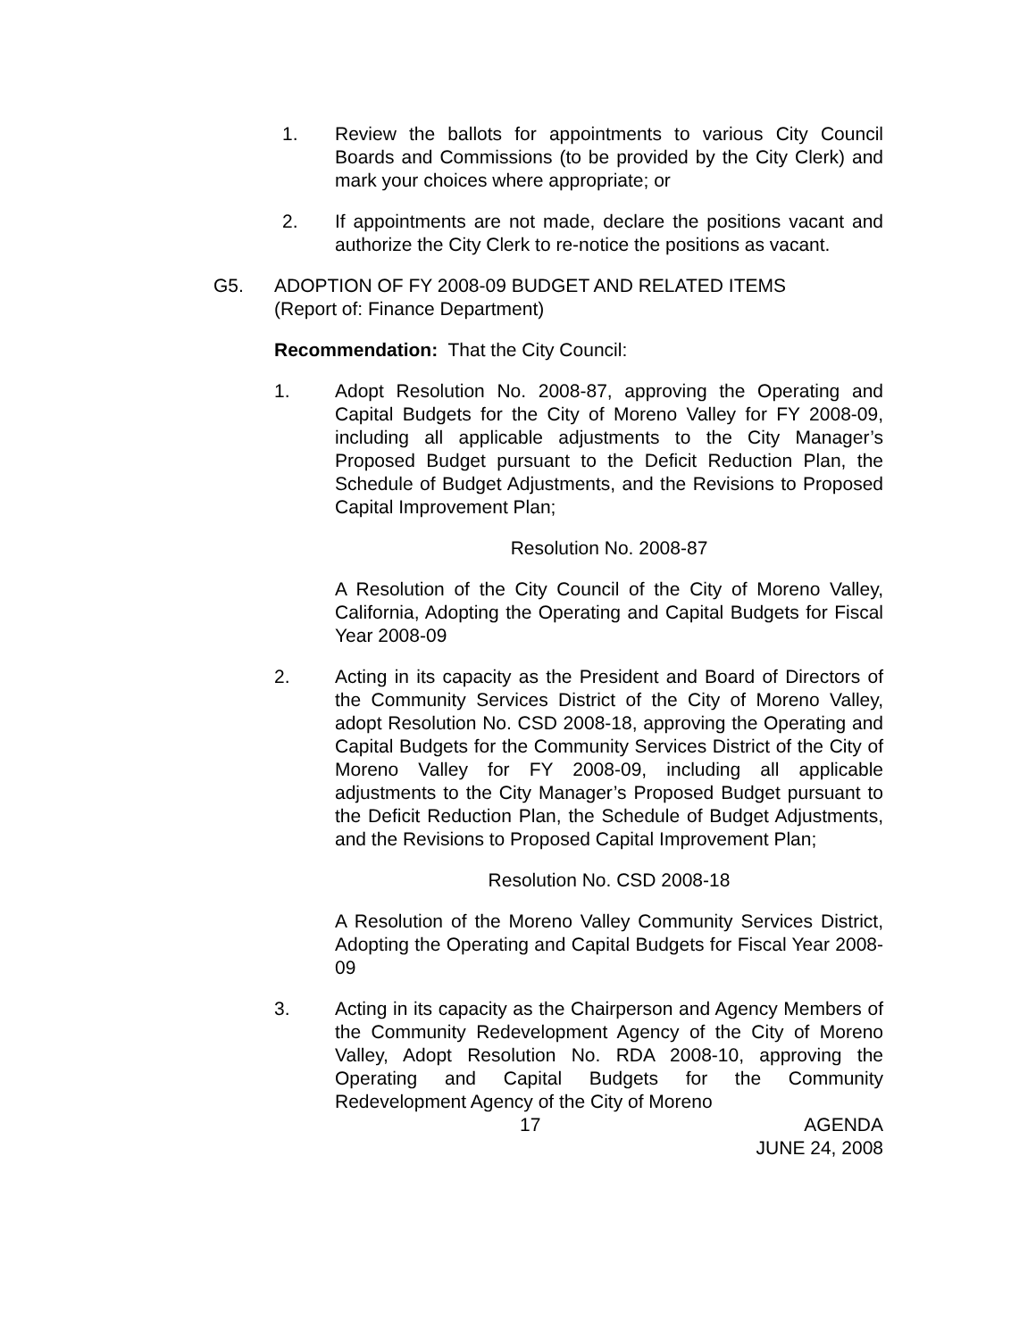1. Review the ballots for appointments to various City Council Boards and Commissions (to be provided by the City Clerk) and mark your choices where appropriate; or
2. If appointments are not made, declare the positions vacant and authorize the City Clerk to re-notice the positions as vacant.
G5. ADOPTION OF FY 2008-09 BUDGET AND RELATED ITEMS
(Report of: Finance Department)
Recommendation: That the City Council:
1. Adopt Resolution No. 2008-87, approving the Operating and Capital Budgets for the City of Moreno Valley for FY 2008-09, including all applicable adjustments to the City Manager’s Proposed Budget pursuant to the Deficit Reduction Plan, the Schedule of Budget Adjustments, and the Revisions to Proposed Capital Improvement Plan;
Resolution No. 2008-87
A Resolution of the City Council of the City of Moreno Valley, California, Adopting the Operating and Capital Budgets for Fiscal Year 2008-09
2. Acting in its capacity as the President and Board of Directors of the Community Services District of the City of Moreno Valley, adopt Resolution No. CSD 2008-18, approving the Operating and Capital Budgets for the Community Services District of the City of Moreno Valley for FY 2008-09, including all applicable adjustments to the City Manager’s Proposed Budget pursuant to the Deficit Reduction Plan, the Schedule of Budget Adjustments, and the Revisions to Proposed Capital Improvement Plan;
Resolution No. CSD 2008-18
A Resolution of the Moreno Valley Community Services District, Adopting the Operating and Capital Budgets for Fiscal Year 2008-09
3. Acting in its capacity as the Chairperson and Agency Members of the Community Redevelopment Agency of the City of Moreno Valley, Adopt Resolution No. RDA 2008-10, approving the Operating and Capital Budgets for the Community Redevelopment Agency of the City of Moreno
17 AGENDA
JUNE 24, 2008